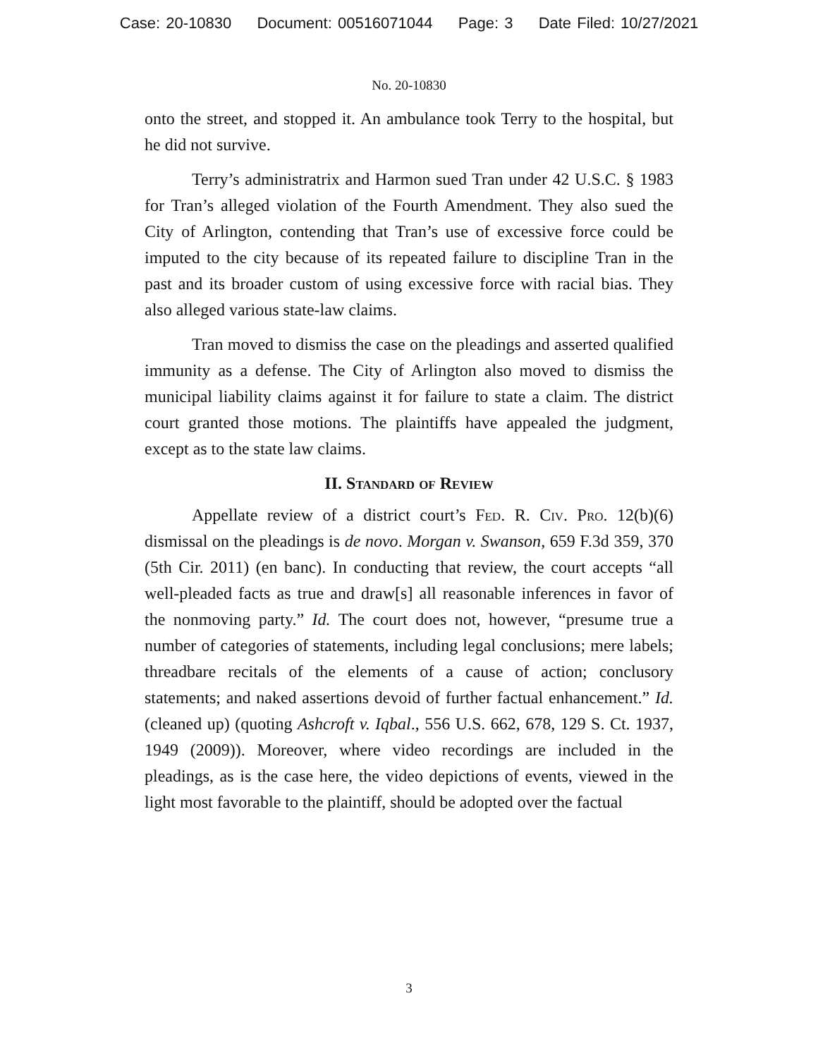Case: 20-10830 Document: 00516071044 Page: 3 Date Filed: 10/27/2021
No. 20-10830
onto the street, and stopped it. An ambulance took Terry to the hospital, but he did not survive.
Terry’s administratrix and Harmon sued Tran under 42 U.S.C. § 1983 for Tran’s alleged violation of the Fourth Amendment. They also sued the City of Arlington, contending that Tran’s use of excessive force could be imputed to the city because of its repeated failure to discipline Tran in the past and its broader custom of using excessive force with racial bias. They also alleged various state-law claims.
Tran moved to dismiss the case on the pleadings and asserted qualified immunity as a defense. The City of Arlington also moved to dismiss the municipal liability claims against it for failure to state a claim. The district court granted those motions. The plaintiffs have appealed the judgment, except as to the state law claims.
II. Standard of Review
Appellate review of a district court’s Fed. R. Civ. Pro. 12(b)(6) dismissal on the pleadings is de novo. Morgan v. Swanson, 659 F.3d 359, 370 (5th Cir. 2011) (en banc). In conducting that review, the court accepts “all well-pleaded facts as true and draw[s] all reasonable inferences in favor of the nonmoving party.” Id. The court does not, however, “presume true a number of categories of statements, including legal conclusions; mere labels; threadbare recitals of the elements of a cause of action; conclusory statements; and naked assertions devoid of further factual enhancement.” Id. (cleaned up) (quoting Ashcroft v. Iqbal., 556 U.S. 662, 678, 129 S. Ct. 1937, 1949 (2009)). Moreover, where video recordings are included in the pleadings, as is the case here, the video depictions of events, viewed in the light most favorable to the plaintiff, should be adopted over the factual
3